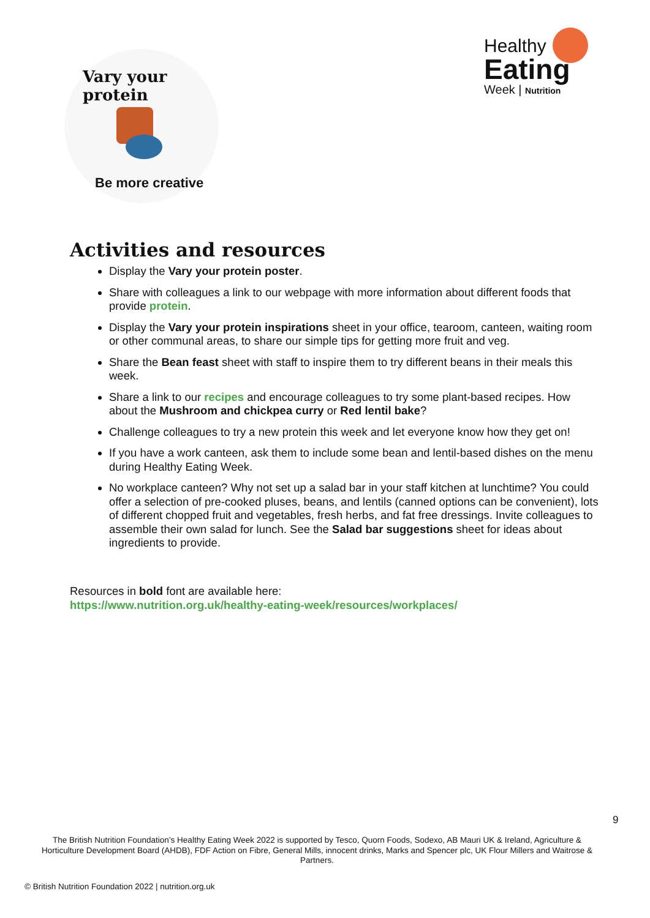Vary your protein
Be more creative
Healthy
Eating
Week | Nutrition
Activities and resources
Display the Vary your protein poster.
Share with colleagues a link to our webpage with more information about different foods that provide protein.
Display the Vary your protein inspirations sheet in your office, tearoom, canteen, waiting room or other communal areas, to share our simple tips for getting more fruit and veg.
Share the Bean feast sheet with staff to inspire them to try different beans in their meals this week.
Share a link to our recipes and encourage colleagues to try some plant-based recipes. How about the Mushroom and chickpea curry or Red lentil bake?
Challenge colleagues to try a new protein this week and let everyone know how they get on!
If you have a work canteen, ask them to include some bean and lentil-based dishes on the menu during Healthy Eating Week.
No workplace canteen? Why not set up a salad bar in your staff kitchen at lunchtime? You could offer a selection of pre-cooked pluses, beans, and lentils (canned options can be convenient), lots of different chopped fruit and vegetables, fresh herbs, and fat free dressings. Invite colleagues to assemble their own salad for lunch. See the Salad bar suggestions sheet for ideas about ingredients to provide.
Resources in bold font are available here:
https://www.nutrition.org.uk/healthy-eating-week/resources/workplaces/
9
The British Nutrition Foundation’s Healthy Eating Week 2022 is supported by Tesco, Quorn Foods, Sodexo, AB Mauri UK & Ireland, Agriculture & Horticulture Development Board (AHDB), FDF Action on Fibre, General Mills, innocent drinks, Marks and Spencer plc, UK Flour Millers and Waitrose & Partners.
© British Nutrition Foundation 2022 | nutrition.org.uk